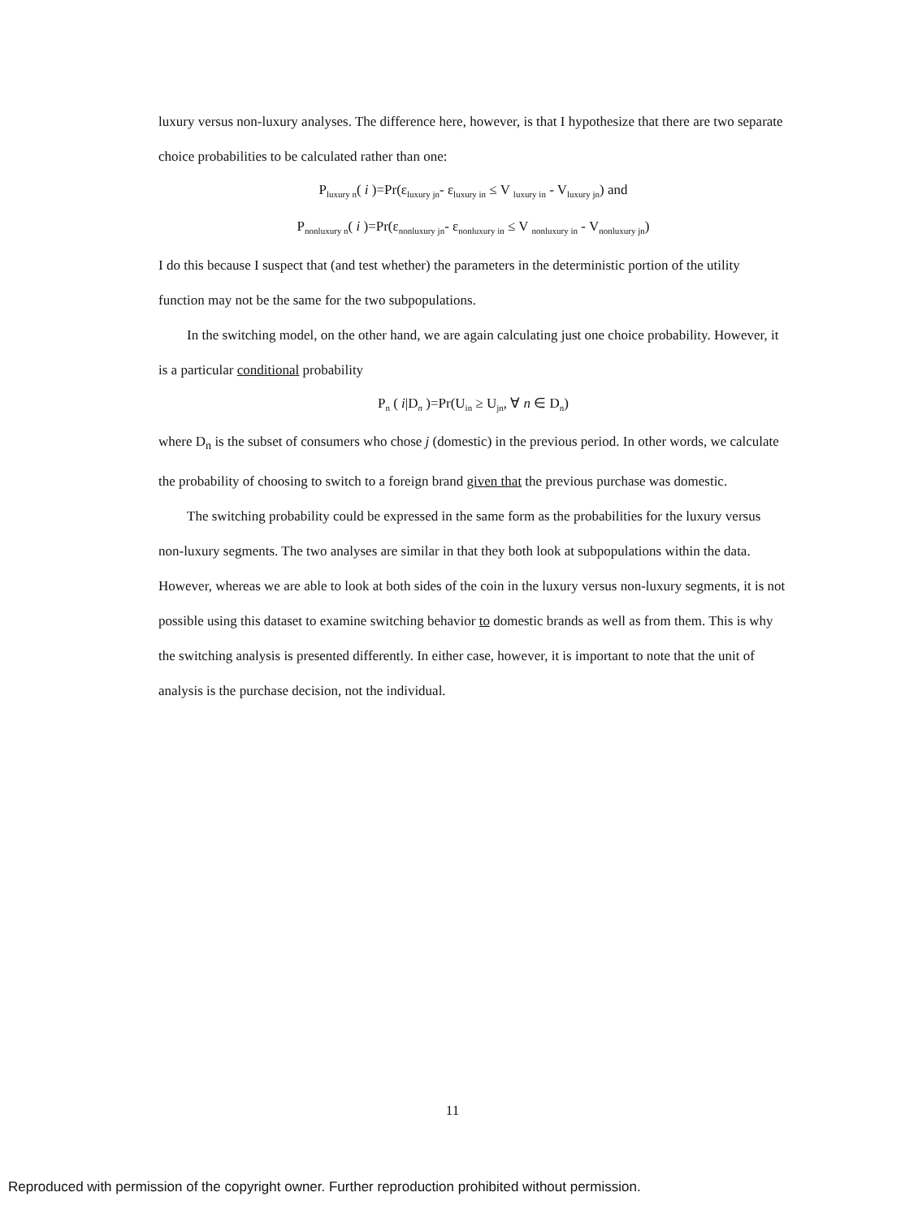luxury versus non-luxury analyses. The difference here, however, is that I hypothesize that there are two separate choice probabilities to be calculated rather than one:
P<sub>luxury n</sub>( i )=Pr(ε<sub>luxury jn</sub>- ε<sub>luxury in</sub> ≤ V <sub>luxury in</sub> - V<sub>luxury jn</sub>) and
P<sub>nonluxury n</sub>( i )=Pr(ε<sub>nonluxury jn</sub>- ε<sub>nonluxury in</sub> ≤ V <sub>nonluxury in</sub> - V<sub>nonluxury jn</sub>)
I do this because I suspect that (and test whether) the parameters in the deterministic portion of the utility function may not be the same for the two subpopulations.
In the switching model, on the other hand, we are again calculating just one choice probability. However, it is a particular conditional probability
P<sub>n</sub> ( i|D<sub>n</sub> )=Pr(U<sub>in</sub> ≥ U<sub>jn</sub>, ∀ n ∈ D<sub>n</sub>)
where D<sub>n</sub> is the subset of consumers who chose j (domestic) in the previous period. In other words, we calculate the probability of choosing to switch to a foreign brand given that the previous purchase was domestic.
The switching probability could be expressed in the same form as the probabilities for the luxury versus non-luxury segments. The two analyses are similar in that they both look at subpopulations within the data. However, whereas we are able to look at both sides of the coin in the luxury versus non-luxury segments, it is not possible using this dataset to examine switching behavior to domestic brands as well as from them. This is why the switching analysis is presented differently. In either case, however, it is important to note that the unit of analysis is the purchase decision, not the individual.
11
Reproduced with permission of the copyright owner. Further reproduction prohibited without permission.